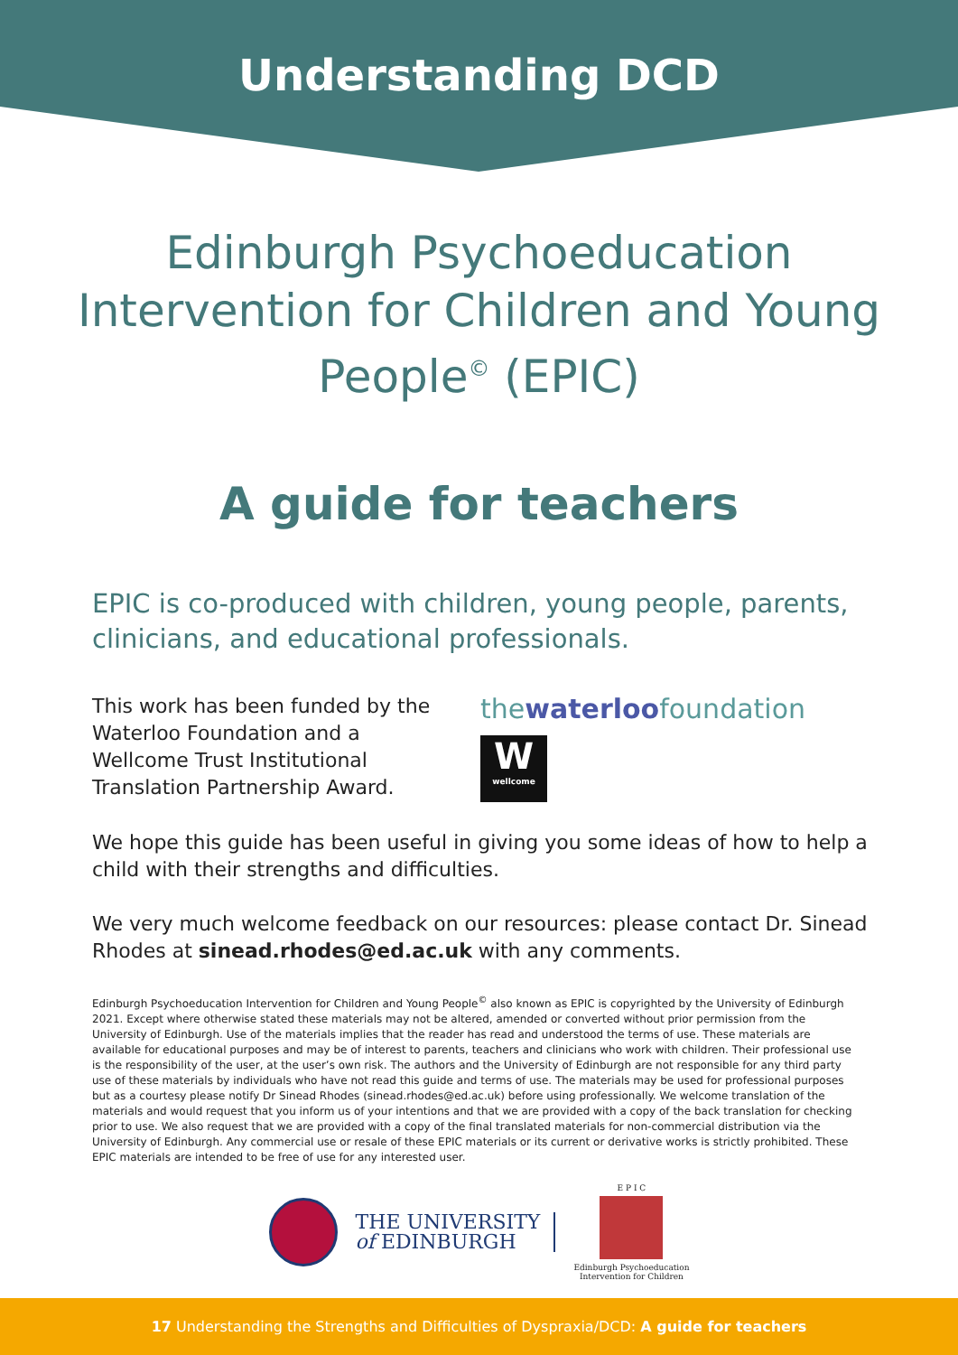Understanding DCD
Edinburgh Psychoeducation Intervention for Children and Young People<sup>©</sup> (EPIC)
A guide for teachers
EPIC is co-produced with children, young people, parents, clinicians, and educational professionals.
This work has been funded by the Waterloo Foundation and a Wellcome Trust Institutional Translation Partnership Award.
thewaterloofoundation
W
wellcome
We hope this guide has been useful in giving you some ideas of how to help a child with their strengths and difficulties.
We very much welcome feedback on our resources: please contact Dr. Sinead Rhodes at sinead.rhodes@ed.ac.uk with any comments.
Edinburgh Psychoeducation Intervention for Children and Young People<sup>©</sup> also known as EPIC is copyrighted by the University of Edinburgh 2021. Except where otherwise stated these materials may not be altered, amended or converted without prior permission from the University of Edinburgh. Use of the materials implies that the reader has read and understood the terms of use. These materials are available for educational purposes and may be of interest to parents, teachers and clinicians who work with children. Their professional use is the responsibility of the user, at the user’s own risk. The authors and the University of Edinburgh are not responsible for any third party use of these materials by individuals who have not read this guide and terms of use. The materials may be used for professional purposes but as a courtesy please notify Dr Sinead Rhodes (sinead.rhodes@ed.ac.uk) before using professionally. We welcome translation of the materials and would request that you inform us of your intentions and that we are provided with a copy of the back translation for checking prior to use. We also request that we are provided with a copy of the final translated materials for non-commercial distribution via the University of Edinburgh. Any commercial use or resale of these EPIC materials or its current or derivative works is strictly prohibited. These EPIC materials are intended to be free of use for any interested user.
THE UNIVERSITY
of EDINBURGH
E P I C
Edinburgh Psychoeducation
Intervention for Children
17 Understanding the Strengths and Difficulties of Dyspraxia/DCD: A guide for teachers